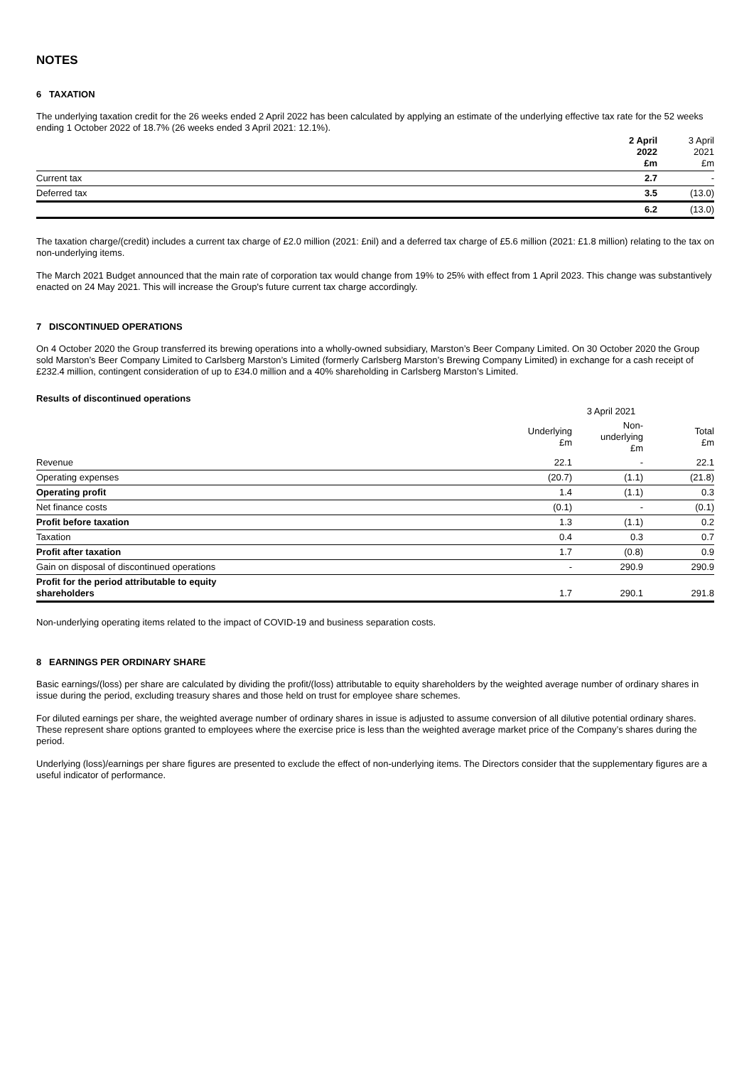NOTES
6 TAXATION
The underlying taxation credit for the 26 weeks ended 2 April 2022 has been calculated by applying an estimate of the underlying effective tax rate for the 52 weeks ending 1 October 2022 of 18.7% (26 weeks ended 3 April 2021: 12.1%).
| | 2 April 2022 £m | 3 April 2021 £m |
| --- | --- | --- |
| Current tax | 2.7 | - |
| Deferred tax | 3.5 | (13.0) |
| | 6.2 | (13.0) |
The taxation charge/(credit) includes a current tax charge of £2.0 million (2021: £nil) and a deferred tax charge of £5.6 million (2021: £1.8 million) relating to the tax on non-underlying items.
The March 2021 Budget announced that the main rate of corporation tax would change from 19% to 25% with effect from 1 April 2023. This change was substantively enacted on 24 May 2021. This will increase the Group's future current tax charge accordingly.
7 DISCONTINUED OPERATIONS
On 4 October 2020 the Group transferred its brewing operations into a wholly-owned subsidiary, Marston’s Beer Company Limited. On 30 October 2020 the Group sold Marston’s Beer Company Limited to Carlsberg Marston’s Limited (formerly Carlsberg Marston’s Brewing Company Limited) in exchange for a cash receipt of £232.4 million, contingent consideration of up to £34.0 million and a 40% shareholding in Carlsberg Marston’s Limited.
Results of discontinued operations
| | 3 April 2021 | | |
| --- | --- | --- | --- |
| | Underlying £m | Non- underlying £m | Total £m |
| Revenue | 22.1 | - | 22.1 |
| Operating expenses | (20.7) | (1.1) | (21.8) |
| Operating profit | 1.4 | (1.1) | 0.3 |
| Net finance costs | (0.1) | - | (0.1) |
| Profit before taxation | 1.3 | (1.1) | 0.2 |
| Taxation | 0.4 | 0.3 | 0.7 |
| Profit after taxation | 1.7 | (0.8) | 0.9 |
| Gain on disposal of discontinued operations | - | 290.9 | 290.9 |
| Profit for the period attributable to equity shareholders | 1.7 | 290.1 | 291.8 |
Non-underlying operating items related to the impact of COVID-19 and business separation costs.
8 EARNINGS PER ORDINARY SHARE
Basic earnings/(loss) per share are calculated by dividing the profit/(loss) attributable to equity shareholders by the weighted average number of ordinary shares in issue during the period, excluding treasury shares and those held on trust for employee share schemes.
For diluted earnings per share, the weighted average number of ordinary shares in issue is adjusted to assume conversion of all dilutive potential ordinary shares. These represent share options granted to employees where the exercise price is less than the weighted average market price of the Company’s shares during the period.
Underlying (loss)/earnings per share figures are presented to exclude the effect of non-underlying items. The Directors consider that the supplementary figures are a useful indicator of performance.